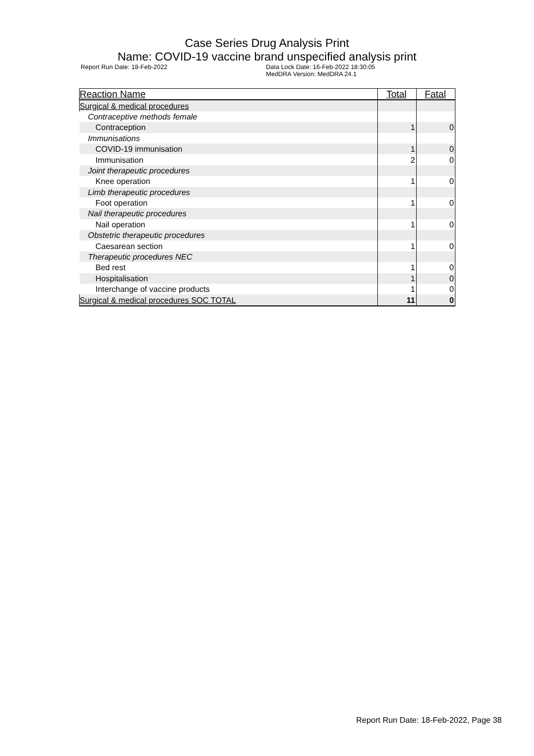Case Series Drug Analysis Print
Name: COVID-19 vaccine brand unspecified analysis print
Report Run Date: 18-Feb-2022 Data Lock Date: 16-Feb-2022 18:30:05
MedDRA Version: MedDRA 24.1
| Reaction Name | Total | Fatal |
| --- | --- | --- |
| Surgical & medical procedures | | |
| Contraceptive methods female | | |
| Contraception | 1 | 0 |
| Immunisations | | |
| COVID-19 immunisation | 1 | 0 |
| Immunisation | 2 | 0 |
| Joint therapeutic procedures | | |
| Knee operation | 1 | 0 |
| Limb therapeutic procedures | | |
| Foot operation | 1 | 0 |
| Nail therapeutic procedures | | |
| Nail operation | 1 | 0 |
| Obstetric therapeutic procedures | | |
| Caesarean section | 1 | 0 |
| Therapeutic procedures NEC | | |
| Bed rest | 1 | 0 |
| Hospitalisation | 1 | 0 |
| Interchange of vaccine products | 1 | 0 |
| Surgical & medical procedures SOC TOTAL | 11 | 0 |
Report Run Date: 18-Feb-2022, Page 38